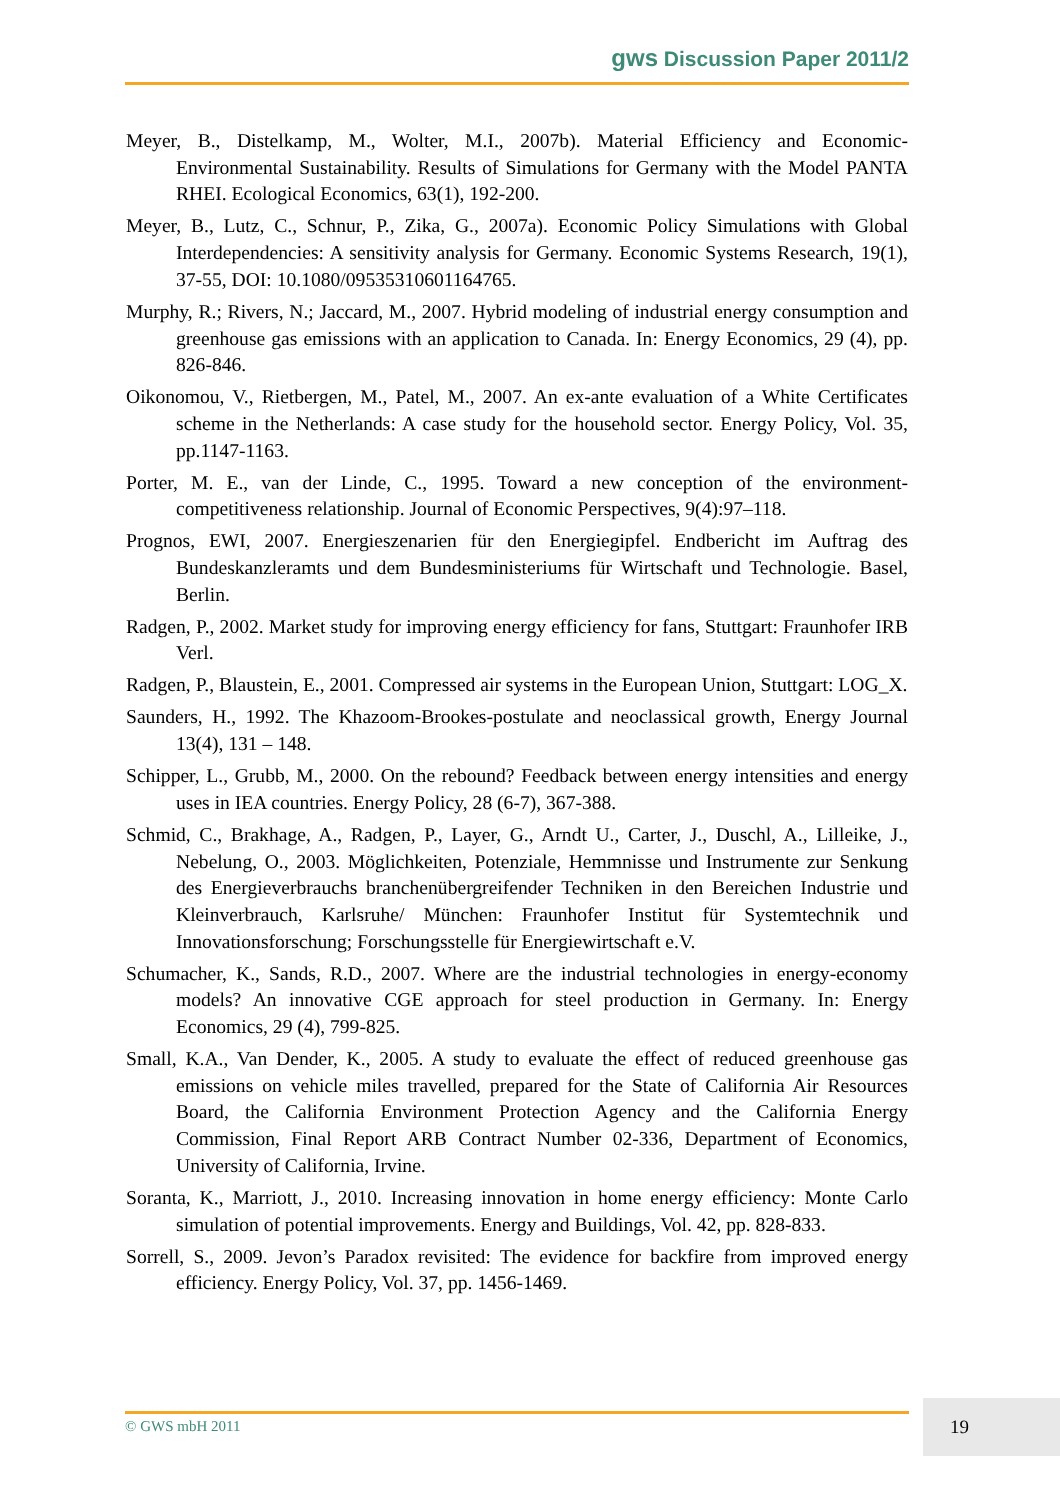gws Discussion Paper 2011/2
Meyer, B., Distelkamp, M., Wolter, M.I., 2007b). Material Efficiency and Economic-Environmental Sustainability. Results of Simulations for Germany with the Model PANTA RHEI. Ecological Economics, 63(1), 192-200.
Meyer, B., Lutz, C., Schnur, P., Zika, G., 2007a). Economic Policy Simulations with Global Interdependencies: A sensitivity analysis for Germany. Economic Systems Research, 19(1), 37-55, DOI: 10.1080/09535310601164765.
Murphy, R.; Rivers, N.; Jaccard, M., 2007. Hybrid modeling of industrial energy consumption and greenhouse gas emissions with an application to Canada. In: Energy Economics, 29 (4), pp. 826-846.
Oikonomou, V., Rietbergen, M., Patel, M., 2007. An ex-ante evaluation of a White Certificates scheme in the Netherlands: A case study for the household sector. Energy Policy, Vol. 35, pp.1147-1163.
Porter, M. E., van der Linde, C., 1995. Toward a new conception of the environment-competitiveness relationship. Journal of Economic Perspectives, 9(4):97–118.
Prognos, EWI, 2007. Energieszenarien für den Energiegipfel. Endbericht im Auftrag des Bundeskanzleramts und dem Bundesministeriums für Wirtschaft und Technologie. Basel, Berlin.
Radgen, P., 2002. Market study for improving energy efficiency for fans, Stuttgart: Fraunhofer IRB Verl.
Radgen, P., Blaustein, E., 2001. Compressed air systems in the European Union, Stuttgart: LOG_X.
Saunders, H., 1992. The Khazoom-Brookes-postulate and neoclassical growth, Energy Journal 13(4), 131 – 148.
Schipper, L., Grubb, M., 2000. On the rebound? Feedback between energy intensities and energy uses in IEA countries. Energy Policy, 28 (6-7), 367-388.
Schmid, C., Brakhage, A., Radgen, P., Layer, G., Arndt U., Carter, J., Duschl, A., Lilleike, J., Nebelung, O., 2003. Möglichkeiten, Potenziale, Hemmnisse und Instrumente zur Senkung des Energieverbrauchs branchenübergreifender Techniken in den Bereichen Industrie und Kleinverbrauch, Karlsruhe/ München: Fraunhofer Institut für Systemtechnik und Innovationsforschung; Forschungsstelle für Energiewirtschaft e.V.
Schumacher, K., Sands, R.D., 2007. Where are the industrial technologies in energy-economy models? An innovative CGE approach for steel production in Germany. In: Energy Economics, 29 (4), 799-825.
Small, K.A., Van Dender, K., 2005. A study to evaluate the effect of reduced greenhouse gas emissions on vehicle miles travelled, prepared for the State of California Air Resources Board, the California Environment Protection Agency and the California Energy Commission, Final Report ARB Contract Number 02-336, Department of Economics, University of California, Irvine.
Soranta, K., Marriott, J., 2010. Increasing innovation in home energy efficiency: Monte Carlo simulation of potential improvements. Energy and Buildings, Vol. 42, pp. 828-833.
Sorrell, S., 2009. Jevon’s Paradox revisited: The evidence for backfire from improved energy efficiency. Energy Policy, Vol. 37, pp. 1456-1469.
© GWS mbH 2011 19